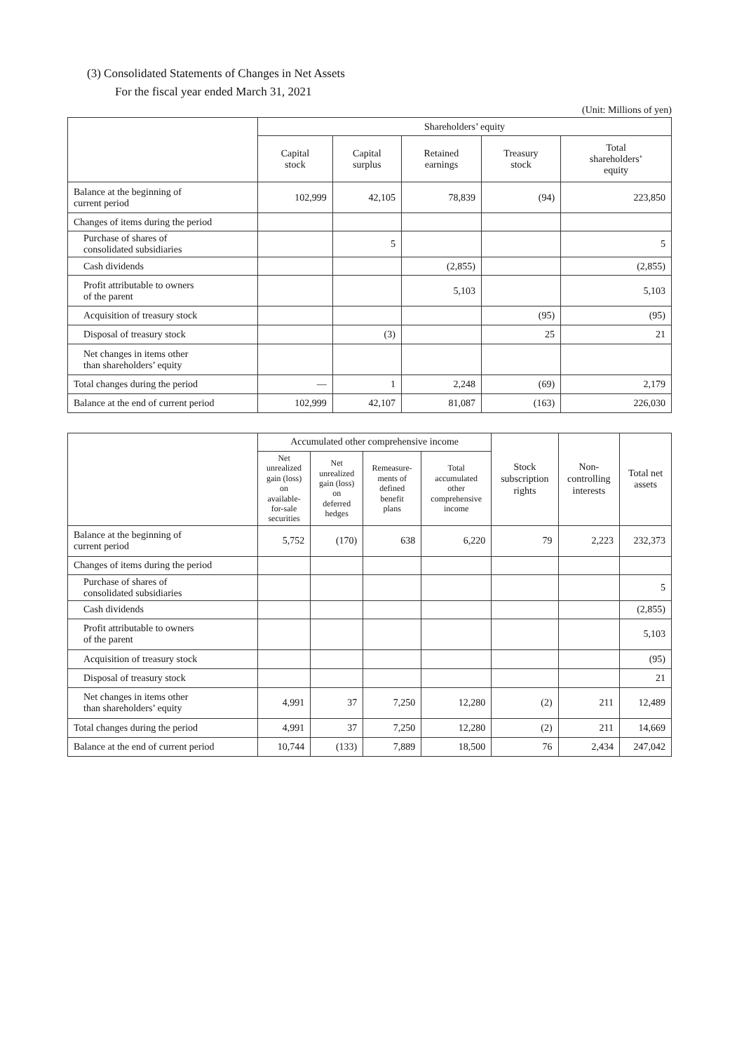(3) Consolidated Statements of Changes in Net Assets
For the fiscal year ended March 31, 2021
(Unit: Millions of yen)
| | Shareholders’ equity | | | | |
| --- | --- | --- | --- | --- | --- |
| | Capital stock | Capital surplus | Retained earnings | Treasury stock | Total shareholders’ equity |
| Balance at the beginning of current period | 102,999 | 42,105 | 78,839 | (94) | 223,850 |
| Changes of items during the period | | | | | |
| Purchase of shares of consolidated subsidiaries | | 5 | | | 5 |
| Cash dividends | | | (2,855) | | (2,855) |
| Profit attributable to owners of the parent | | | 5,103 | | 5,103 |
| Acquisition of treasury stock | | | | (95) | (95) |
| Disposal of treasury stock | | (3) | | 25 | 21 |
| Net changes in items other than shareholders’ equity | | | | | |
| Total changes during the period | — | 1 | 2,248 | (69) | 2,179 |
| Balance at the end of current period | 102,999 | 42,107 | 81,087 | (163) | 226,030 |
| | Accumulated other comprehensive income | | | | Stock subscription rights | Non- controlling interests | Total net assets |
| --- | --- | --- | --- | --- | --- | --- | --- |
| | Net unrealized gain (loss) on available- for-sale securities | Net unrealized gain (loss) on deferred hedges | Remeasure- ments of defined benefit plans | Total accumulated other comprehensive income | | | |
| Balance at the beginning of current period | 5,752 | (170) | 638 | 6,220 | 79 | 2,223 | 232,373 |
| Changes of items during the period | | | | | | | |
| Purchase of shares of consolidated subsidiaries | | | | | | | 5 |
| Cash dividends | | | | | | | (2,855) |
| Profit attributable to owners of the parent | | | | | | | 5,103 |
| Acquisition of treasury stock | | | | | | | (95) |
| Disposal of treasury stock | | | | | | | 21 |
| Net changes in items other than shareholders’ equity | 4,991 | 37 | 7,250 | 12,280 | (2) | 211 | 12,489 |
| Total changes during the period | 4,991 | 37 | 7,250 | 12,280 | (2) | 211 | 14,669 |
| Balance at the end of current period | 10,744 | (133) | 7,889 | 18,500 | 76 | 2,434 | 247,042 |